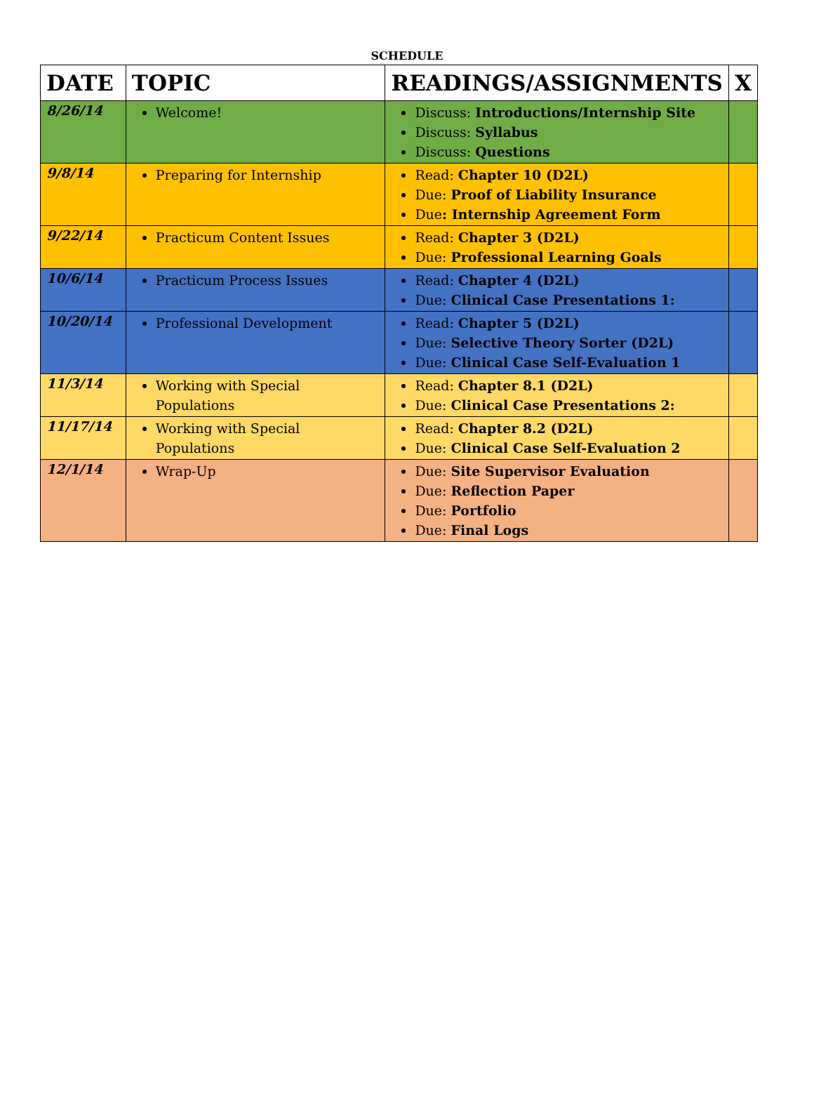SCHEDULE
| DATE | TOPIC | READINGS/ASSIGNMENTS | X |
| --- | --- | --- | --- |
| 8/26/14 | Welcome! | Discuss: Introductions/Internship Site Discuss: Syllabus Discuss: Questions | |
| 9/8/14 | Preparing for Internship | Read: Chapter 10 (D2L) Due: Proof of Liability Insurance Due : Internship Agreement Form | |
| 9/22/14 | Practicum Content Issues | Read: Chapter 3 (D2L) Due: Professional Learning Goals | |
| 10/6/14 | Practicum Process Issues | Read: Chapter 4 (D2L) Due: Clinical Case Presentations 1: | |
| 10/20/14 | Professional Development | Read: Chapter 5 (D2L) Due: Selective Theory Sorter (D2L) Due: Clinical Case Self-Evaluation 1 | |
| 11/3/14 | Working with Special Populations | Read: Chapter 8.1 (D2L) Due: Clinical Case Presentations 2: | |
| 11/17/14 | Working with Special Populations | Read: Chapter 8.2 (D2L) Due: Clinical Case Self-Evaluation 2 | |
| 12/1/14 | Wrap-Up | Due: Site Supervisor Evaluation Due: Reflection Paper Due: Portfolio Due: Final Logs | |